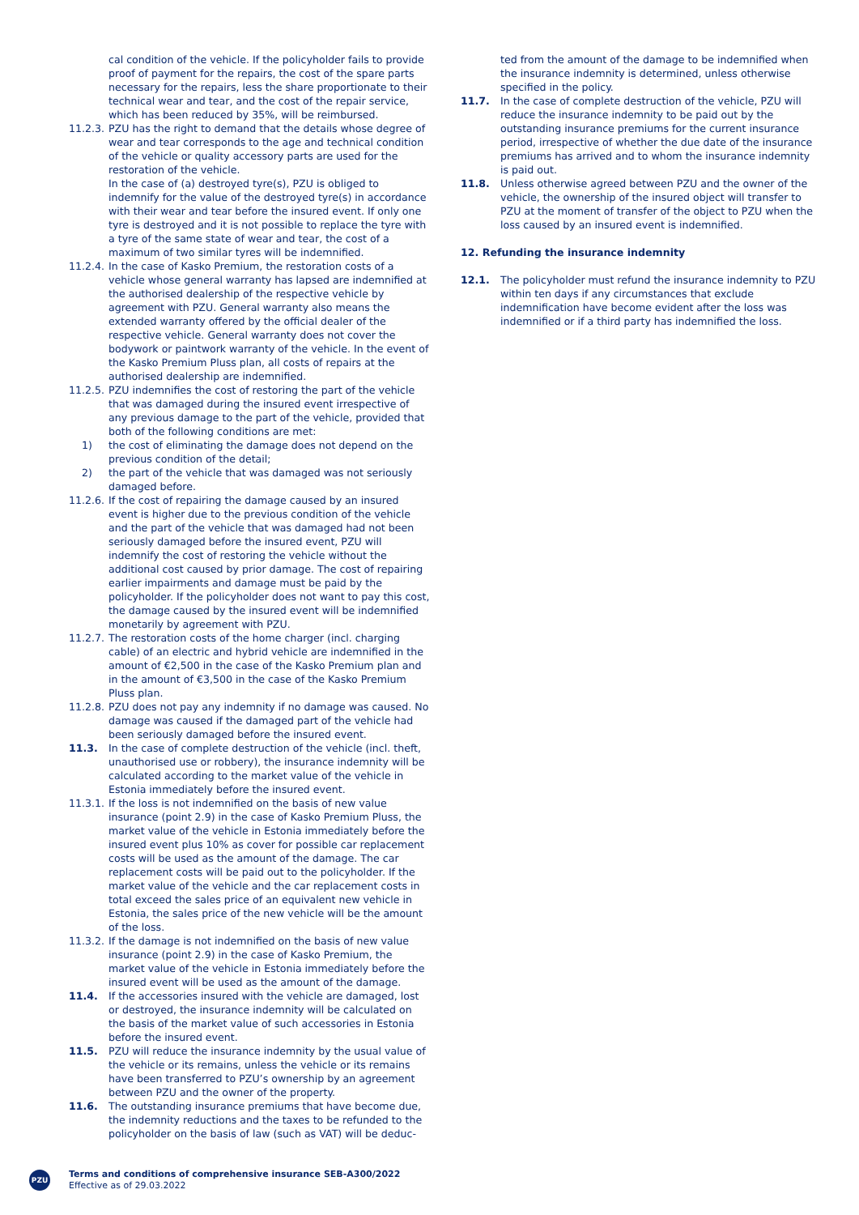cal condition of the vehicle. If the policyholder fails to provide proof of payment for the repairs, the cost of the spare parts necessary for the repairs, less the share proportionate to their technical wear and tear, and the cost of the repair service, which has been reduced by 35%, will be reimbursed.
11.2.3.
PZU has the right to demand that the details whose degree of wear and tear corresponds to the age and technical condition of the vehicle or quality accessory parts are used for the restoration of the vehicle.
In the case of (a) destroyed tyre(s), PZU is obliged to indemnify for the value of the destroyed tyre(s) in accordance with their wear and tear before the insured event. If only one tyre is destroyed and it is not possible to replace the tyre with a tyre of the same state of wear and tear, the cost of a maximum of two similar tyres will be indemnified.
11.2.4.
In the case of Kasko Premium, the restoration costs of a vehicle whose general warranty has lapsed are indemnified at the authorised dealership of the respective vehicle by agreement with PZU. General warranty also means the extended warranty offered by the official dealer of the respective vehicle. General warranty does not cover the bodywork or paintwork warranty of the vehicle. In the event of the Kasko Premium Pluss plan, all costs of repairs at the authorised dealership are indemnified.
11.2.5.
PZU indemnifies the cost of restoring the part of the vehicle that was damaged during the insured event irrespective of any previous damage to the part of the vehicle, provided that both of the following conditions are met:
1) the cost of eliminating the damage does not depend on the previous condition of the detail;
2) the part of the vehicle that was damaged was not seriously damaged before.
11.2.6.
If the cost of repairing the damage caused by an insured event is higher due to the previous condition of the vehicle and the part of the vehicle that was damaged had not been seriously damaged before the insured event, PZU will indemnify the cost of restoring the vehicle without the additional cost caused by prior damage. The cost of repairing earlier impairments and damage must be paid by the policyholder. If the policyholder does not want to pay this cost, the damage caused by the insured event will be indemnified monetarily by agreement with PZU.
11.2.7.
The restoration costs of the home charger (incl. charging cable) of an electric and hybrid vehicle are indemnified in the amount of €2,500 in the case of the Kasko Premium plan and in the amount of €3,500 in the case of the Kasko Premium Pluss plan.
11.2.8.
PZU does not pay any indemnity if no damage was caused. No damage was caused if the damaged part of the vehicle had been seriously damaged before the insured event.
11.3. In the case of complete destruction of the vehicle (incl. theft, unauthorised use or robbery), the insurance indemnity will be calculated according to the market value of the vehicle in Estonia immediately before the insured event.
11.3.1.
If the loss is not indemnified on the basis of new value insurance (point 2.9) in the case of Kasko Premium Pluss, the market value of the vehicle in Estonia immediately before the insured event plus 10% as cover for possible car replacement costs will be used as the amount of the damage. The car replacement costs will be paid out to the policyholder. If the market value of the vehicle and the car replacement costs in total exceed the sales price of an equivalent new vehicle in Estonia, the sales price of the new vehicle will be the amount of the loss.
11.3.2.
If the damage is not indemnified on the basis of new value insurance (point 2.9) in the case of Kasko Premium, the market value of the vehicle in Estonia immediately before the insured event will be used as the amount of the damage.
11.4. If the accessories insured with the vehicle are damaged, lost or destroyed, the insurance indemnity will be calculated on the basis of the market value of such accessories in Estonia before the insured event.
11.5. PZU will reduce the insurance indemnity by the usual value of the vehicle or its remains, unless the vehicle or its remains have been transferred to PZU’s ownership by an agreement between PZU and the owner of the property.
11.6. The outstanding insurance premiums that have become due, the indemnity reductions and the taxes to be refunded to the policyholder on the basis of law (such as VAT) will be deduc-
ted from the amount of the damage to be indemnified when the insurance indemnity is determined, unless otherwise specified in the policy.
11.7. In the case of complete destruction of the vehicle, PZU will reduce the insurance indemnity to be paid out by the outstanding insurance premiums for the current insurance period, irrespective of whether the due date of the insurance premiums has arrived and to whom the insurance indemnity is paid out.
11.8. Unless otherwise agreed between PZU and the owner of the vehicle, the ownership of the insured object will transfer to PZU at the moment of transfer of the object to PZU when the loss caused by an insured event is indemnified.
12. Refunding the insurance indemnity
12.1. The policyholder must refund the insurance indemnity to PZU within ten days if any circumstances that exclude indemnification have become evident after the loss was indemnified or if a third party has indemnified the loss.
PZU
Terms and conditions of comprehensive insurance SEB-A300/2022
Effective as of 29.03.2022